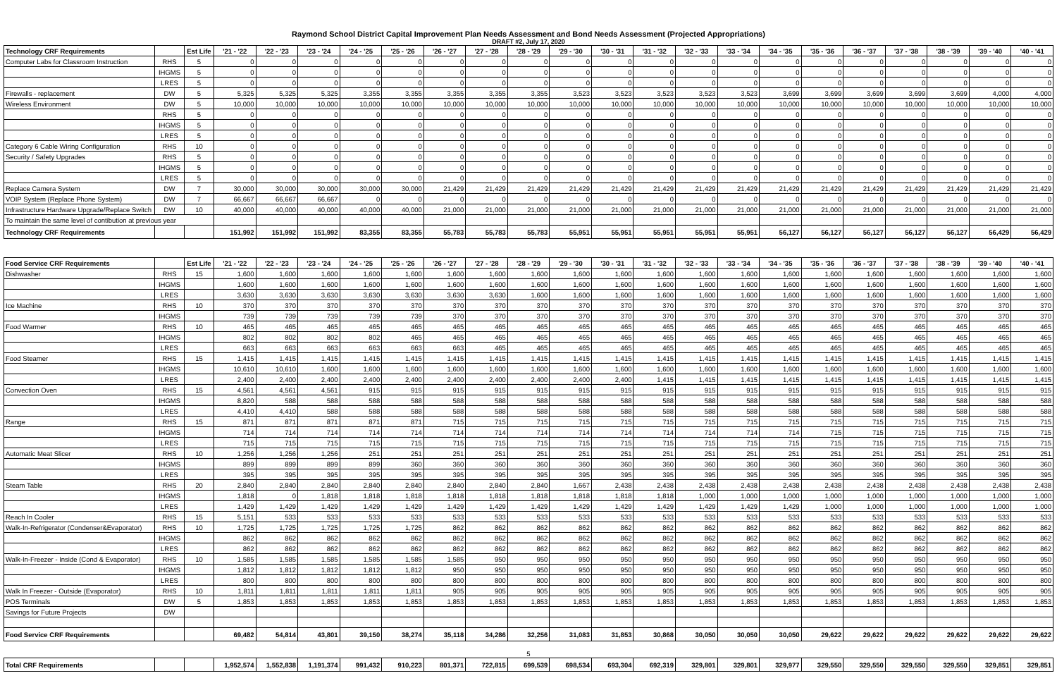Raymond School District Capital Improvement Plan Needs Assessment and Bond Needs Assessment (Projected Appropriations)
DRAFT #2, July 17, 2020
| Technology CRF Requirements | | Est Life | '21 - '22 | '22 - '23 | '23 - '24 | '24 - '25 | '25 - '26 | '26 - '27 | '27 - '28 | '28 - '29 | '29 - '30 | '30 - '31 | '31 - '32 | '32 - '33 | '33 - '34 | '34 - '35 | '35 - '36 | '36 - '37 | '37 - '38 | '38 - '39 | '39 - '40 | '40 - '41 |
| --- | --- | --- | --- | --- | --- | --- | --- | --- | --- | --- | --- | --- | --- | --- | --- | --- | --- | --- | --- | --- | --- | --- |
| Computer Labs for Classroom Instruction | RHS | 5 | 0 | 0 | 0 | 0 | 0 | 0 | 0 | 0 | 0 | 0 | 0 | 0 | 0 | 0 | 0 | 0 | 0 | 0 | 0 | 0 |
| | IHGMS | 5 | 0 | 0 | 0 | 0 | 0 | 0 | 0 | 0 | 0 | 0 | 0 | 0 | 0 | 0 | 0 | 0 | 0 | 0 | 0 | 0 |
| | LRES | 5 | 0 | 0 | 0 | 0 | 0 | 0 | 0 | 0 | 0 | 0 | 0 | 0 | 0 | 0 | 0 | 0 | 0 | 0 | 0 | 0 |
| Firewalls - replacement | DW | 5 | 5,325 | 5,325 | 5,325 | 3,355 | 3,355 | 3,355 | 3,355 | 3,355 | 3,523 | 3,523 | 3,523 | 3,523 | 3,523 | 3,699 | 3,699 | 3,699 | 3,699 | 3,699 | 4,000 | 4,000 |
| Wireless Environment | DW | 5 | 10,000 | 10,000 | 10,000 | 10,000 | 10,000 | 10,000 | 10,000 | 10,000 | 10,000 | 10,000 | 10,000 | 10,000 | 10,000 | 10,000 | 10,000 | 10,000 | 10,000 | 10,000 | 10,000 | 10,000 |
| | RHS | 5 | 0 | 0 | 0 | 0 | 0 | 0 | 0 | 0 | 0 | 0 | 0 | 0 | 0 | 0 | 0 | 0 | 0 | 0 | 0 | 0 |
| | IHGMS | 5 | 0 | 0 | 0 | 0 | 0 | 0 | 0 | 0 | 0 | 0 | 0 | 0 | 0 | 0 | 0 | 0 | 0 | 0 | 0 | 0 |
| | LRES | 5 | 0 | 0 | 0 | 0 | 0 | 0 | 0 | 0 | 0 | 0 | 0 | 0 | 0 | 0 | 0 | 0 | 0 | 0 | 0 | 0 |
| Category 6 Cable Wiring Configuration | RHS | 10 | 0 | 0 | 0 | 0 | 0 | 0 | 0 | 0 | 0 | 0 | 0 | 0 | 0 | 0 | 0 | 0 | 0 | 0 | 0 | 0 |
| Security / Safety Upgrades | RHS | 5 | 0 | 0 | 0 | 0 | 0 | 0 | 0 | 0 | 0 | 0 | 0 | 0 | 0 | 0 | 0 | 0 | 0 | 0 | 0 | 0 |
| | IHGMS | 5 | 0 | 0 | 0 | 0 | 0 | 0 | 0 | 0 | 0 | 0 | 0 | 0 | 0 | 0 | 0 | 0 | 0 | 0 | 0 | 0 |
| | LRES | 5 | 0 | 0 | 0 | 0 | 0 | 0 | 0 | 0 | 0 | 0 | 0 | 0 | 0 | 0 | 0 | 0 | 0 | 0 | 0 | 0 |
| Replace Camera System | DW | 7 | 30,000 | 30,000 | 30,000 | 30,000 | 30,000 | 21,429 | 21,429 | 21,429 | 21,429 | 21,429 | 21,429 | 21,429 | 21,429 | 21,429 | 21,429 | 21,429 | 21,429 | 21,429 | 21,429 | 21,429 |
| VOIP System (Replace Phone System) | DW | 7 | 66,667 | 66,667 | 66,667 | 0 | 0 | 0 | 0 | 0 | 0 | 0 | 0 | 0 | 0 | 0 | 0 | 0 | 0 | 0 | 0 | 0 |
| Infrastructure Hardware Upgrade/Replace Switch | DW | 10 | 40,000 | 40,000 | 40,000 | 40,000 | 40,000 | 21,000 | 21,000 | 21,000 | 21,000 | 21,000 | 21,000 | 21,000 | 21,000 | 21,000 | 21,000 | 21,000 | 21,000 | 21,000 | 21,000 | 21,000 |
| To maintain the same level of contibution at previous year | | | | | | | | | | | | | | | | | | | | | | |
| Technology CRF Requirements | | | 151,992 | 151,992 | 151,992 | 83,355 | 83,355 | 55,783 | 55,783 | 55,783 | 55,951 | 55,951 | 55,951 | 55,951 | 55,951 | 56,127 | 56,127 | 56,127 | 56,127 | 56,127 | 56,429 | 56,429 |
| Food Service CRF Requirements | | Est Life | '21 - '22 | '22 - '23 | '23 - '24 | '24 - '25 | '25 - '26 | '26 - '27 | '27 - '28 | '28 - '29 | '29 - '30 | '30 - '31 | '31 - '32 | '32 - '33 | '33 - '34 | '34 - '35 | '35 - '36 | '36 - '37 | '37 - '38 | '38 - '39 | '39 - '40 | '40 - '41 |
| --- | --- | --- | --- | --- | --- | --- | --- | --- | --- | --- | --- | --- | --- | --- | --- | --- | --- | --- | --- | --- | --- | --- |
| Dishwasher | RHS | 15 | 1,600 | 1,600 | 1,600 | 1,600 | 1,600 | 1,600 | 1,600 | 1,600 | 1,600 | 1,600 | 1,600 | 1,600 | 1,600 | 1,600 | 1,600 | 1,600 | 1,600 | 1,600 | 1,600 | 1,600 |
| | IHGMS | | 1,600 | 1,600 | 1,600 | 1,600 | 1,600 | 1,600 | 1,600 | 1,600 | 1,600 | 1,600 | 1,600 | 1,600 | 1,600 | 1,600 | 1,600 | 1,600 | 1,600 | 1,600 | 1,600 | 1,600 |
| | LRES | | 3,630 | 3,630 | 3,630 | 3,630 | 3,630 | 3,630 | 3,630 | 1,600 | 1,600 | 1,600 | 1,600 | 1,600 | 1,600 | 1,600 | 1,600 | 1,600 | 1,600 | 1,600 | 1,600 | 1,600 |
| Ice Machine | RHS | 10 | 370 | 370 | 370 | 370 | 370 | 370 | 370 | 370 | 370 | 370 | 370 | 370 | 370 | 370 | 370 | 370 | 370 | 370 | 370 | 370 |
| | IHGMS | | 739 | 739 | 739 | 739 | 739 | 370 | 370 | 370 | 370 | 370 | 370 | 370 | 370 | 370 | 370 | 370 | 370 | 370 | 370 | 370 |
| Food Warmer | RHS | 10 | 465 | 465 | 465 | 465 | 465 | 465 | 465 | 465 | 465 | 465 | 465 | 465 | 465 | 465 | 465 | 465 | 465 | 465 | 465 | 465 |
| | IHGMS | | 802 | 802 | 802 | 802 | 465 | 465 | 465 | 465 | 465 | 465 | 465 | 465 | 465 | 465 | 465 | 465 | 465 | 465 | 465 | 465 |
| | LRES | | 663 | 663 | 663 | 663 | 663 | 663 | 465 | 465 | 465 | 465 | 465 | 465 | 465 | 465 | 465 | 465 | 465 | 465 | 465 | 465 |
| Food Steamer | RHS | 15 | 1,415 | 1,415 | 1,415 | 1,415 | 1,415 | 1,415 | 1,415 | 1,415 | 1,415 | 1,415 | 1,415 | 1,415 | 1,415 | 1,415 | 1,415 | 1,415 | 1,415 | 1,415 | 1,415 | 1,415 |
| | IHGMS | | 10,610 | 10,610 | 1,600 | 1,600 | 1,600 | 1,600 | 1,600 | 1,600 | 1,600 | 1,600 | 1,600 | 1,600 | 1,600 | 1,600 | 1,600 | 1,600 | 1,600 | 1,600 | 1,600 | 1,600 |
| | LRES | | 2,400 | 2,400 | 2,400 | 2,400 | 2,400 | 2,400 | 2,400 | 2,400 | 2,400 | 2,400 | 1,415 | 1,415 | 1,415 | 1,415 | 1,415 | 1,415 | 1,415 | 1,415 | 1,415 | 1,415 |
| Convection Oven | RHS | 15 | 4,561 | 4,561 | 4,561 | 915 | 915 | 915 | 915 | 915 | 915 | 915 | 915 | 915 | 915 | 915 | 915 | 915 | 915 | 915 | 915 | 915 |
| | IHGMS | | 8,820 | 588 | 588 | 588 | 588 | 588 | 588 | 588 | 588 | 588 | 588 | 588 | 588 | 588 | 588 | 588 | 588 | 588 | 588 | 588 |
| | LRES | | 4,410 | 4,410 | 588 | 588 | 588 | 588 | 588 | 588 | 588 | 588 | 588 | 588 | 588 | 588 | 588 | 588 | 588 | 588 | 588 | 588 |
| Range | RHS | 15 | 871 | 871 | 871 | 871 | 871 | 715 | 715 | 715 | 715 | 715 | 715 | 715 | 715 | 715 | 715 | 715 | 715 | 715 | 715 | 715 |
| | IHGMS | | 714 | 714 | 714 | 714 | 714 | 714 | 714 | 714 | 714 | 714 | 714 | 714 | 714 | 714 | 715 | 715 | 715 | 715 | 715 | 715 |
| | LRES | | 715 | 715 | 715 | 715 | 715 | 715 | 715 | 715 | 715 | 715 | 715 | 715 | 715 | 715 | 715 | 715 | 715 | 715 | 715 | 715 |
| Automatic Meat Slicer | RHS | 10 | 1,256 | 1,256 | 1,256 | 251 | 251 | 251 | 251 | 251 | 251 | 251 | 251 | 251 | 251 | 251 | 251 | 251 | 251 | 251 | 251 | 251 |
| | IHGMS | | 899 | 899 | 899 | 899 | 360 | 360 | 360 | 360 | 360 | 360 | 360 | 360 | 360 | 360 | 360 | 360 | 360 | 360 | 360 | 360 |
| | LRES | | 395 | 395 | 395 | 395 | 395 | 395 | 395 | 395 | 395 | 395 | 395 | 395 | 395 | 395 | 395 | 395 | 395 | 395 | 395 | 395 |
| Steam Table | RHS | 20 | 2,840 | 2,840 | 2,840 | 2,840 | 2,840 | 2,840 | 2,840 | 2,840 | 1,667 | 2,438 | 2,438 | 2,438 | 2,438 | 2,438 | 2,438 | 2,438 | 2,438 | 2,438 | 2,438 | 2,438 |
| | IHGMS | | 1,818 | 0 | 1,818 | 1,818 | 1,818 | 1,818 | 1,818 | 1,818 | 1,818 | 1,818 | 1,818 | 1,000 | 1,000 | 1,000 | 1,000 | 1,000 | 1,000 | 1,000 | 1,000 | 1,000 |
| | LRES | | 1,429 | 1,429 | 1,429 | 1,429 | 1,429 | 1,429 | 1,429 | 1,429 | 1,429 | 1,429 | 1,429 | 1,429 | 1,429 | 1,429 | 1,000 | 1,000 | 1,000 | 1,000 | 1,000 | 1,000 |
| Reach In Cooler | RHS | 15 | 5,151 | 533 | 533 | 533 | 533 | 533 | 533 | 533 | 533 | 533 | 533 | 533 | 533 | 533 | 533 | 533 | 533 | 533 | 533 | 533 |
| Walk-In-Refrigerator (Condenser&Evaporator) | RHS | 10 | 1,725 | 1,725 | 1,725 | 1,725 | 1,725 | 862 | 862 | 862 | 862 | 862 | 862 | 862 | 862 | 862 | 862 | 862 | 862 | 862 | 862 | 862 |
| | IHGMS | | 862 | 862 | 862 | 862 | 862 | 862 | 862 | 862 | 862 | 862 | 862 | 862 | 862 | 862 | 862 | 862 | 862 | 862 | 862 | 862 |
| | LRES | | 862 | 862 | 862 | 862 | 862 | 862 | 862 | 862 | 862 | 862 | 862 | 862 | 862 | 862 | 862 | 862 | 862 | 862 | 862 | 862 |
| Walk-In-Freezer - Inside (Cond & Evaporator) | RHS | 10 | 1,585 | 1,585 | 1,585 | 1,585 | 1,585 | 1,585 | 950 | 950 | 950 | 950 | 950 | 950 | 950 | 950 | 950 | 950 | 950 | 950 | 950 | 950 |
| | IHGMS | | 1,812 | 1,812 | 1,812 | 1,812 | 1,812 | 950 | 950 | 950 | 950 | 950 | 950 | 950 | 950 | 950 | 950 | 950 | 950 | 950 | 950 | 950 |
| | LRES | | 800 | 800 | 800 | 800 | 800 | 800 | 800 | 800 | 800 | 800 | 800 | 800 | 800 | 800 | 800 | 800 | 800 | 800 | 800 | 800 |
| Walk In Freezer - Outside (Evaporator) | RHS | 10 | 1,811 | 1,811 | 1,811 | 1,811 | 1,811 | 905 | 905 | 905 | 905 | 905 | 905 | 905 | 905 | 905 | 905 | 905 | 905 | 905 | 905 | 905 |
| POS Terminals | DW | 5 | 1,853 | 1,853 | 1,853 | 1,853 | 1,853 | 1,853 | 1,853 | 1,853 | 1,853 | 1,853 | 1,853 | 1,853 | 1,853 | 1,853 | 1,853 | 1,853 | 1,853 | 1,853 | 1,853 | 1,853 |
| Savings for Future Projects | DW | | | | | | | | | | | | | | | | | | | | | |
| Food Service CRF Requirements | | | 69,482 | 54,814 | 43,801 | 39,150 | 38,274 | 35,118 | 34,286 | 32,256 | 31,083 | 31,853 | 30,868 | 30,050 | 30,050 | 30,050 | 29,622 | 29,622 | 29,622 | 29,622 | 29,622 | 29,622 |
5
| Total CRF Requirements | | | 1,952,574 | 1,552,838 | 1,191,374 | 991,432 | 910,223 | 801,371 | 722,815 | 699,539 | 698,534 | 693,304 | 692,319 | 329,801 | 329,801 | 329,977 | 329,550 | 329,550 | 329,550 | 329,550 | 329,851 | 329,851 |